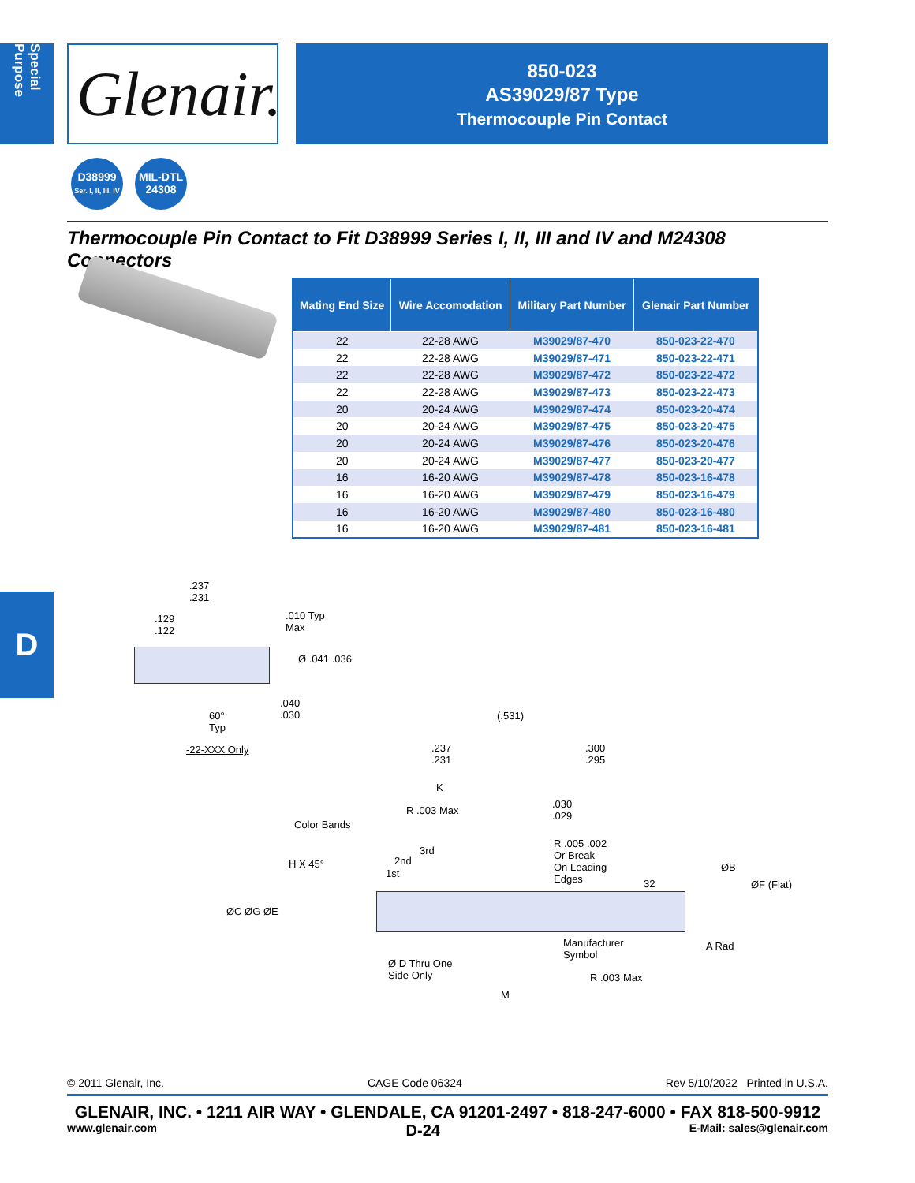Special Purpose
Glenair.
850-023
AS39029/87 Type
Thermocouple Pin Contact
D38999
Ser. I, II, III, IV
MIL-DTL
24308
Thermocouple Pin Contact to Fit D38999 Series I, II, III and IV and M24308 Connectors
| Mating End Size | Wire Accomodation | Military Part Number | Glenair Part Number |
| --- | --- | --- | --- |
| 22 | 22-28 AWG | M39029/87-470 | 850-023-22-470 |
| 22 | 22-28 AWG | M39029/87-471 | 850-023-22-471 |
| 22 | 22-28 AWG | M39029/87-472 | 850-023-22-472 |
| 22 | 22-28 AWG | M39029/87-473 | 850-023-22-473 |
| 20 | 20-24 AWG | M39029/87-474 | 850-023-20-474 |
| 20 | 20-24 AWG | M39029/87-475 | 850-023-20-475 |
| 20 | 20-24 AWG | M39029/87-476 | 850-023-20-476 |
| 20 | 20-24 AWG | M39029/87-477 | 850-023-20-477 |
| 16 | 16-20 AWG | M39029/87-478 | 850-023-16-478 |
| 16 | 16-20 AWG | M39029/87-479 | 850-023-16-479 |
| 16 | 16-20 AWG | M39029/87-480 | 850-023-16-480 |
| 16 | 16-20 AWG | M39029/87-481 | 850-023-16-481 |
D
.237
.231
.129
.122
.010 Typ
Max
Ø .041 .036
.040
.030
60°
Typ
-22-XXX Only
(.531)
.237
.231
.300
.295
K
R .003 Max
.030
.029
Color Bands
3rd
2nd
1st
H X 45°
R .005 .002
Or Break
On Leading
Edges
32
ØB
ØF (Flat)
ØC ØG ØE
Manufacturer
Symbol
A Rad
Ø D Thru One
Side Only
R .003 Max
M
© 2011 Glenair, Inc. CAGE Code 06324 Rev 5/10/2022 Printed in U.S.A.
GLENAIR, INC. • 1211 AIR WAY • GLENDALE, CA 91201-2497 • 818-247-6000 • FAX 818-500-9912
www.glenair.com D-24 E-Mail: sales@glenair.com